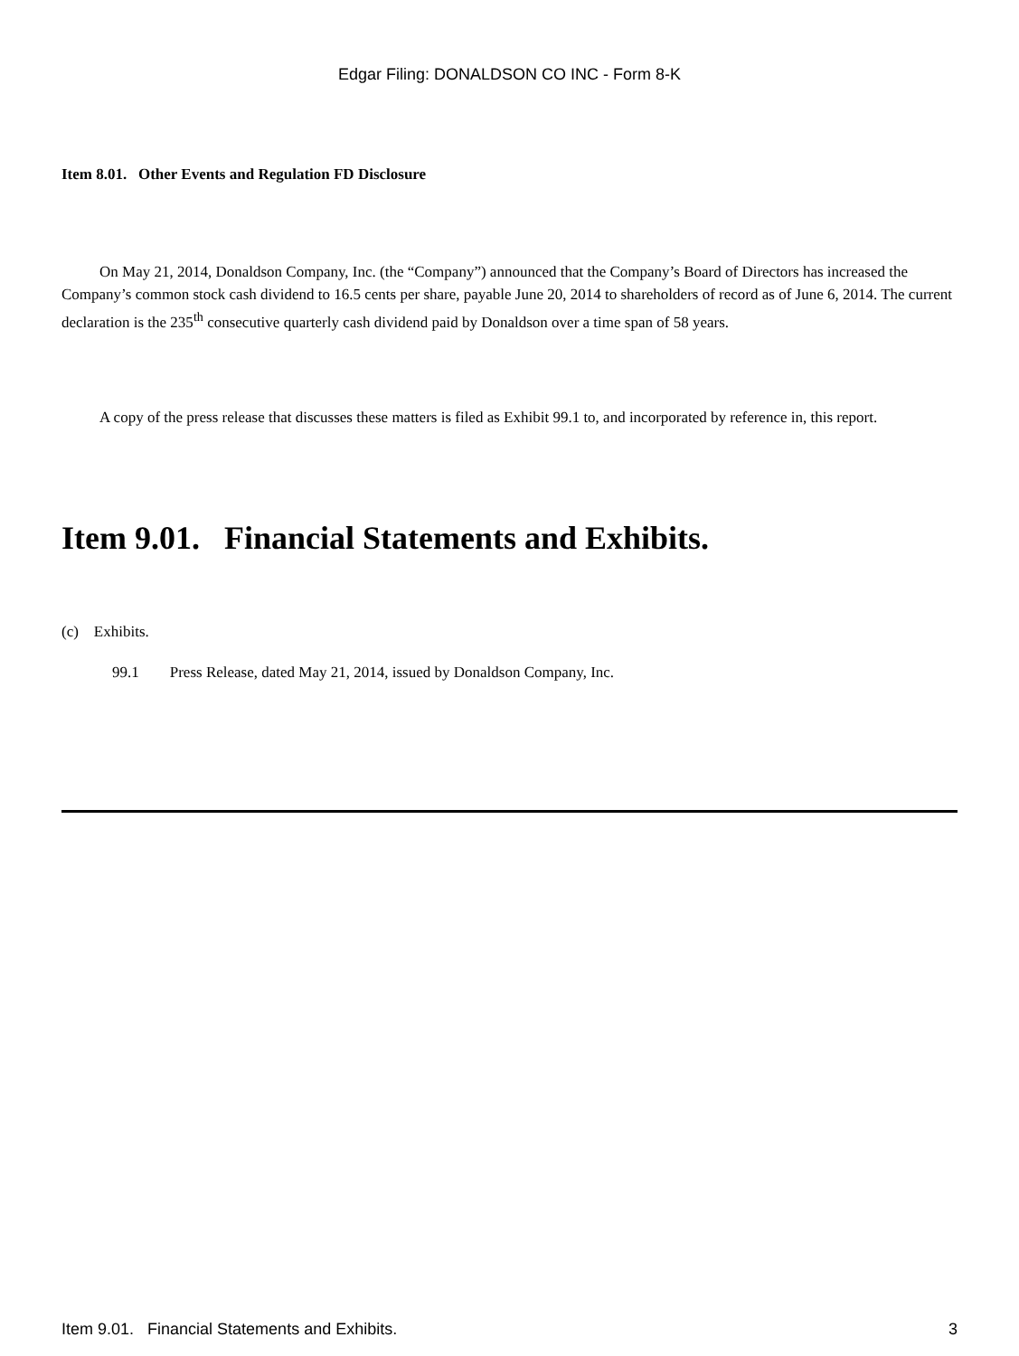Edgar Filing: DONALDSON CO INC - Form 8-K
Item 8.01. Other Events and Regulation FD Disclosure
On May 21, 2014, Donaldson Company, Inc. (the “Company”) announced that the Company’s Board of Directors has increased the Company’s common stock cash dividend to 16.5 cents per share, payable June 20, 2014 to shareholders of record as of June 6, 2014. The current declaration is the 235<sup>th</sup> consecutive quarterly cash dividend paid by Donaldson over a time span of 58 years.
A copy of the press release that discusses these matters is filed as Exhibit 99.1 to, and incorporated by reference in, this report.
Item 9.01. Financial Statements and Exhibits.
(c) Exhibits.
99.1 Press Release, dated May 21, 2014, issued by Donaldson Company, Inc.
Item 9.01. Financial Statements and Exhibits. 3